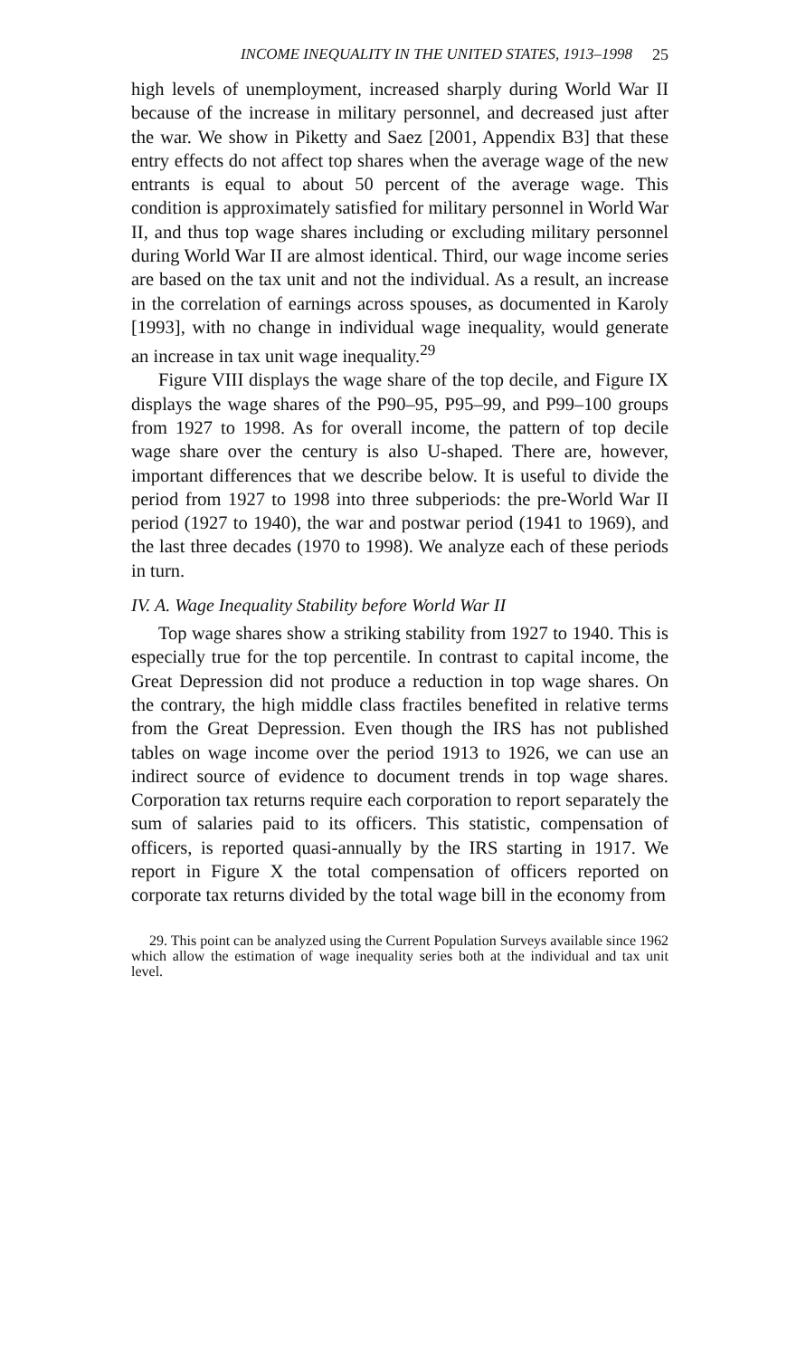INCOME INEQUALITY IN THE UNITED STATES, 1913–1998 25
high levels of unemployment, increased sharply during World War II because of the increase in military personnel, and decreased just after the war. We show in Piketty and Saez [2001, Appendix B3] that these entry effects do not affect top shares when the average wage of the new entrants is equal to about 50 percent of the average wage. This condition is approximately satisfied for military personnel in World War II, and thus top wage shares including or excluding military personnel during World War II are almost identical. Third, our wage income series are based on the tax unit and not the individual. As a result, an increase in the correlation of earnings across spouses, as documented in Karoly [1993], with no change in individual wage inequality, would generate an increase in tax unit wage inequality.<sup>29</sup>
Figure VIII displays the wage share of the top decile, and Figure IX displays the wage shares of the P90–95, P95–99, and P99–100 groups from 1927 to 1998. As for overall income, the pattern of top decile wage share over the century is also U-shaped. There are, however, important differences that we describe below. It is useful to divide the period from 1927 to 1998 into three subperiods: the pre-World War II period (1927 to 1940), the war and postwar period (1941 to 1969), and the last three decades (1970 to 1998). We analyze each of these periods in turn.
IV. A. Wage Inequality Stability before World War II
Top wage shares show a striking stability from 1927 to 1940. This is especially true for the top percentile. In contrast to capital income, the Great Depression did not produce a reduction in top wage shares. On the contrary, the high middle class fractiles benefited in relative terms from the Great Depression. Even though the IRS has not published tables on wage income over the period 1913 to 1926, we can use an indirect source of evidence to document trends in top wage shares. Corporation tax returns require each corporation to report separately the sum of salaries paid to its officers. This statistic, compensation of officers, is reported quasi-annually by the IRS starting in 1917. We report in Figure X the total compensation of officers reported on corporate tax returns divided by the total wage bill in the economy from
29. This point can be analyzed using the Current Population Surveys available since 1962 which allow the estimation of wage inequality series both at the individual and tax unit level.